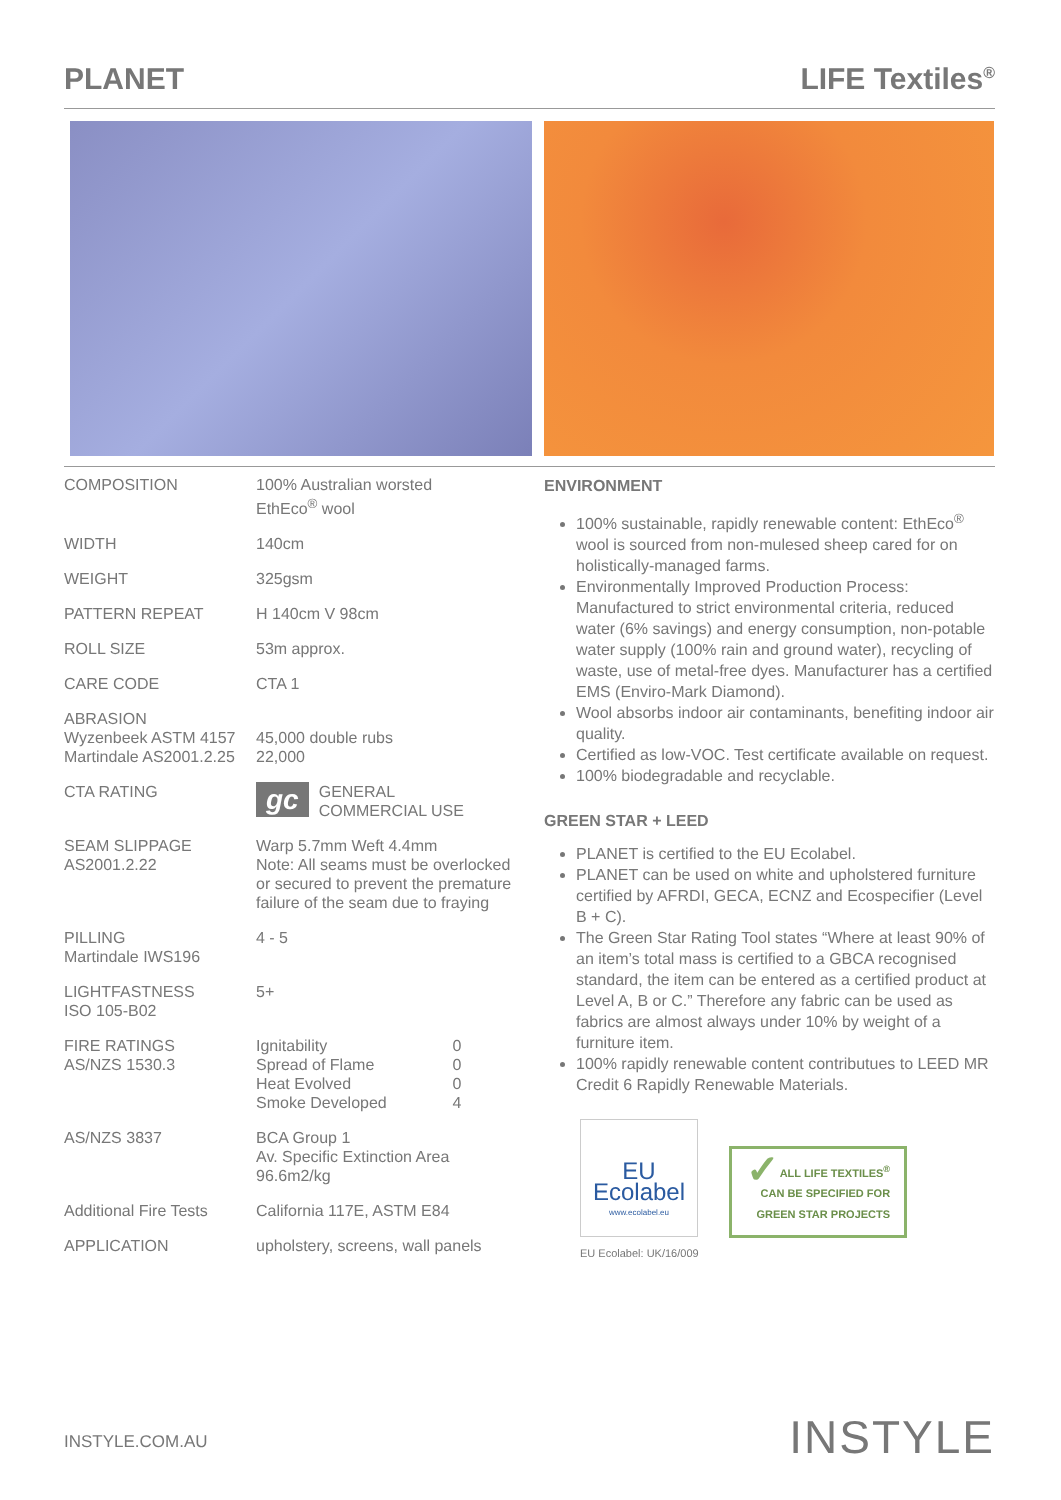PLANET LIFE Textiles<sup>®</sup>
| COMPOSITION | 100% Australian worsted EthEco<sup>®</sup> wool |
| WIDTH | 140cm |
| WEIGHT | 325gsm |
| PATTERN REPEAT | H 140cm V 98cm |
| ROLL SIZE | 53m approx. |
| CARE CODE | CTA 1 |
| ABRASION Wyzenbeek ASTM 4157 Martindale AS2001.2.25 | 45,000 double rubs 22,000 |
| CTA RATING | gc GENERAL COMMERCIAL USE |
| SEAM SLIPPAGE AS2001.2.22 | Warp 5.7mm Weft 4.4mm Note: All seams must be overlocked or secured to prevent the premature failure of the seam due to fraying |
| PILLING Martindale IWS196 | 4 - 5 |
| LIGHTFASTNESS ISO 105-B02 | 5+ |
| FIRE RATINGS AS/NZS 1530.3 | / Ignitability / 0 / / Spread of Flame / 0 / / Heat Evolved / 0 / / Smoke Developed / 4 / |
| AS/NZS 3837 | BCA Group 1 Av. Specific Extinction Area 96.6m2/kg |
| Additional Fire Tests | California 117E, ASTM E84 |
| APPLICATION | upholstery, screens, wall panels |
ENVIRONMENT
100% sustainable, rapidly renewable content: EthEco<sup>®</sup> wool is sourced from non-mulesed sheep cared for on holistically-managed farms.
Environmentally Improved Production Process: Manufactured to strict environmental criteria, reduced water (6% savings) and energy consumption, non-potable water supply (100% rain and ground water), recycling of waste, use of metal-free dyes. Manufacturer has a certified EMS (Enviro-Mark Diamond).
Wool absorbs indoor air contaminants, benefiting indoor air quality.
Certified as low-VOC. Test certificate available on request.
100% biodegradable and recyclable.
GREEN STAR + LEED
PLANET is certified to the EU Ecolabel.
PLANET can be used on white and upholstered furniture certified by AFRDI, GECA, ECNZ and Ecospecifier (Level B + C).
The Green Star Rating Tool states “Where at least 90% of an item’s total mass is certified to a GBCA recognised standard, the item can be entered as a certified product at Level A, B or C.” Therefore any fabric can be used as fabrics are almost always under 10% by weight of a furniture item.
100% rapidly renewable content contributues to LEED MR Credit 6 Rapidly Renewable Materials.
EU Ecolabel
www.ecolabel.eu
EU Ecolabel: UK/16/009
✓ ALL LIFE TEXTILES<sup>®</sup>
CAN BE SPECIFIED FOR
GREEN STAR PROJECTS
INSTYLE.COM.AU INSTYLE